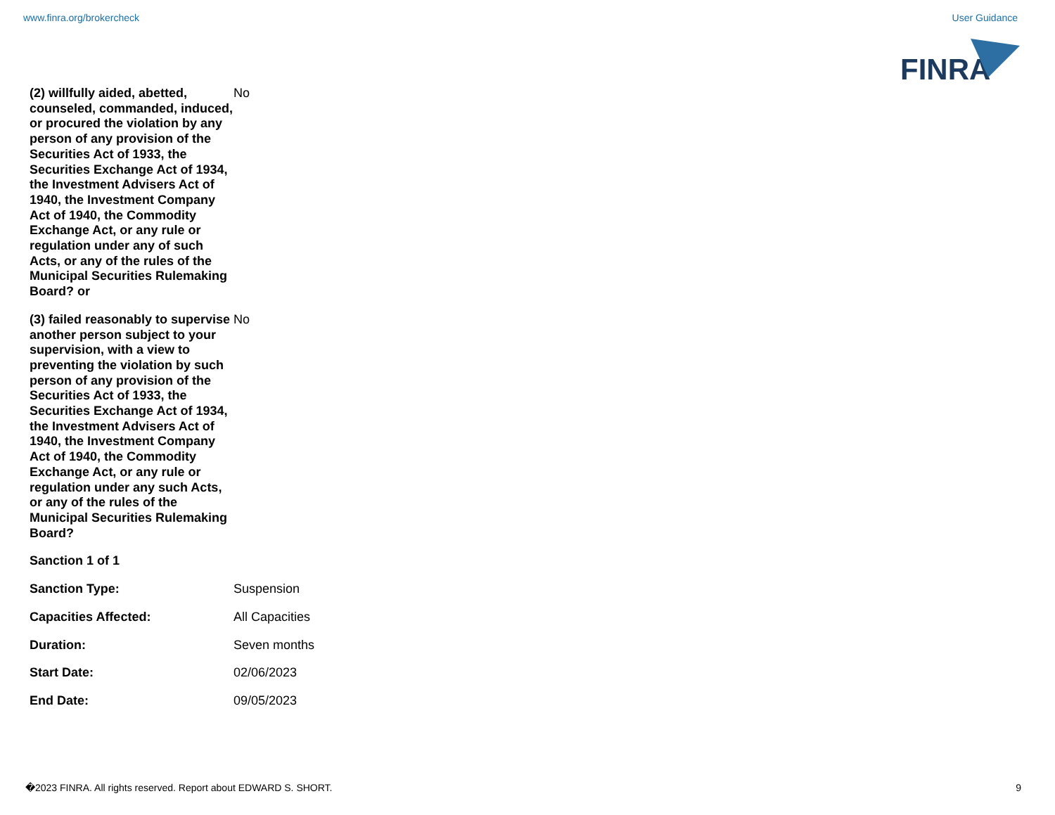www.finra.org/brokercheck User Guidance
FINRA
| (2) willfully aided, abetted, counseled, commanded, induced, or procured the violation by any person of any provision of the Securities Act of 1933, the Securities Exchange Act of 1934, the Investment Advisers Act of 1940, the Investment Company Act of 1940, the Commodity Exchange Act, or any rule or regulation under any of such Acts, or any of the rules of the Municipal Securities Rulemaking Board? or | No |
| (3) failed reasonably to supervise another person subject to your supervision, with a view to preventing the violation by such person of any provision of the Securities Act of 1933, the Securities Exchange Act of 1934, the Investment Advisers Act of 1940, the Investment Company Act of 1940, the Commodity Exchange Act, or any rule or regulation under any such Acts, or any of the rules of the Municipal Securities Rulemaking Board? | No |
| Sanction 1 of 1 | |
| Sanction Type: | Suspension |
| Capacities Affected: | All Capacities |
| Duration: | Seven months |
| Start Date: | 02/06/2023 |
| End Date: | 09/05/2023 |
�2023 FINRA. All rights reserved. Report about EDWARD S. SHORT. 9